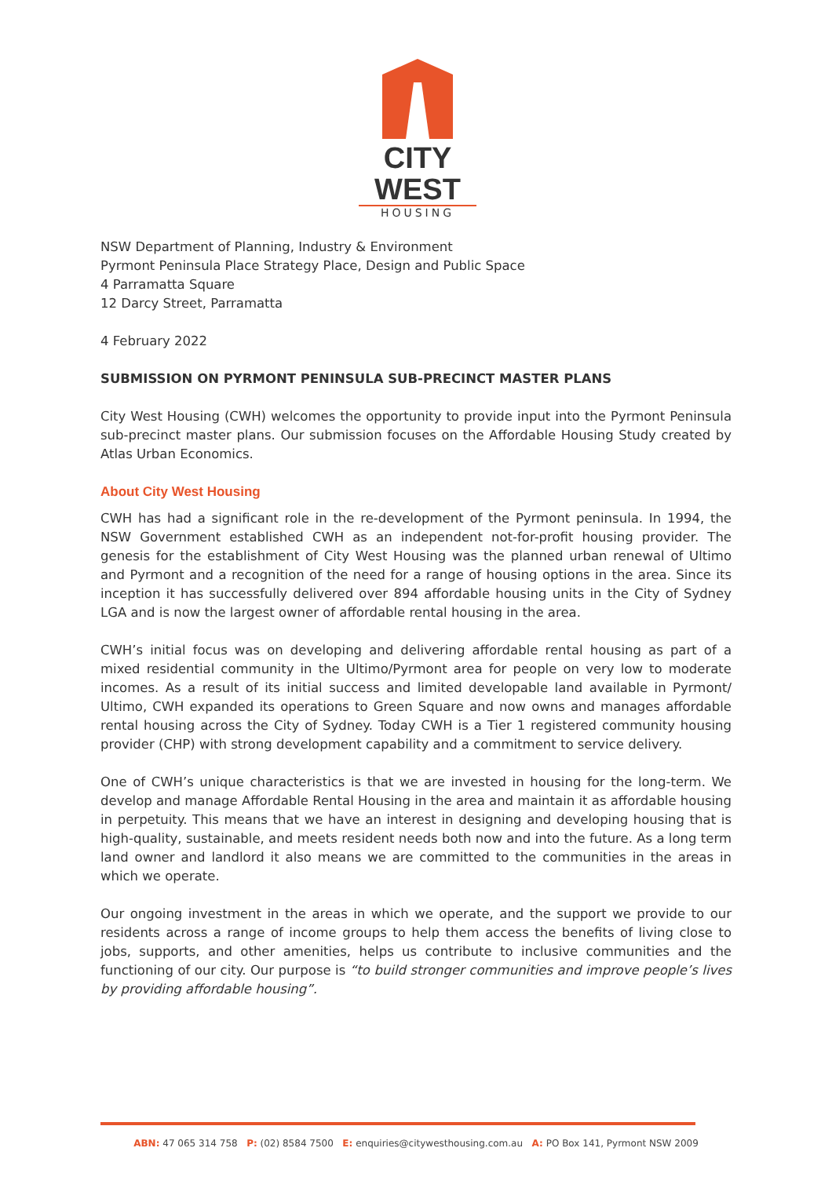CITY WEST
HOUSING
NSW Department of Planning, Industry & Environment
Pyrmont Peninsula Place Strategy Place, Design and Public Space
4 Parramatta Square
12 Darcy Street, Parramatta
4 February 2022
SUBMISSION ON PYRMONT PENINSULA SUB-PRECINCT MASTER PLANS
City West Housing (CWH) welcomes the opportunity to provide input into the Pyrmont Peninsula sub-precinct master plans. Our submission focuses on the Affordable Housing Study created by Atlas Urban Economics.
About City West Housing
CWH has had a significant role in the re-development of the Pyrmont peninsula. In 1994, the NSW Government established CWH as an independent not-for-profit housing provider. The genesis for the establishment of City West Housing was the planned urban renewal of Ultimo and Pyrmont and a recognition of the need for a range of housing options in the area. Since its inception it has successfully delivered over 894 affordable housing units in the City of Sydney LGA and is now the largest owner of affordable rental housing in the area.
CWH’s initial focus was on developing and delivering affordable rental housing as part of a mixed residential community in the Ultimo/Pyrmont area for people on very low to moderate incomes. As a result of its initial success and limited developable land available in Pyrmont/ Ultimo, CWH expanded its operations to Green Square and now owns and manages affordable rental housing across the City of Sydney. Today CWH is a Tier 1 registered community housing provider (CHP) with strong development capability and a commitment to service delivery.
One of CWH’s unique characteristics is that we are invested in housing for the long-term. We develop and manage Affordable Rental Housing in the area and maintain it as affordable housing in perpetuity. This means that we have an interest in designing and developing housing that is high-quality, sustainable, and meets resident needs both now and into the future. As a long term land owner and landlord it also means we are committed to the communities in the areas in which we operate.
Our ongoing investment in the areas in which we operate, and the support we provide to our residents across a range of income groups to help them access the benefits of living close to jobs, supports, and other amenities, helps us contribute to inclusive communities and the functioning of our city. Our purpose is “to build stronger communities and improve people’s lives by providing affordable housing”.
ABN: 47 065 314 758 P: (02) 8584 7500 E: enquiries@citywesthousing.com.au A: PO Box 141, Pyrmont NSW 2009